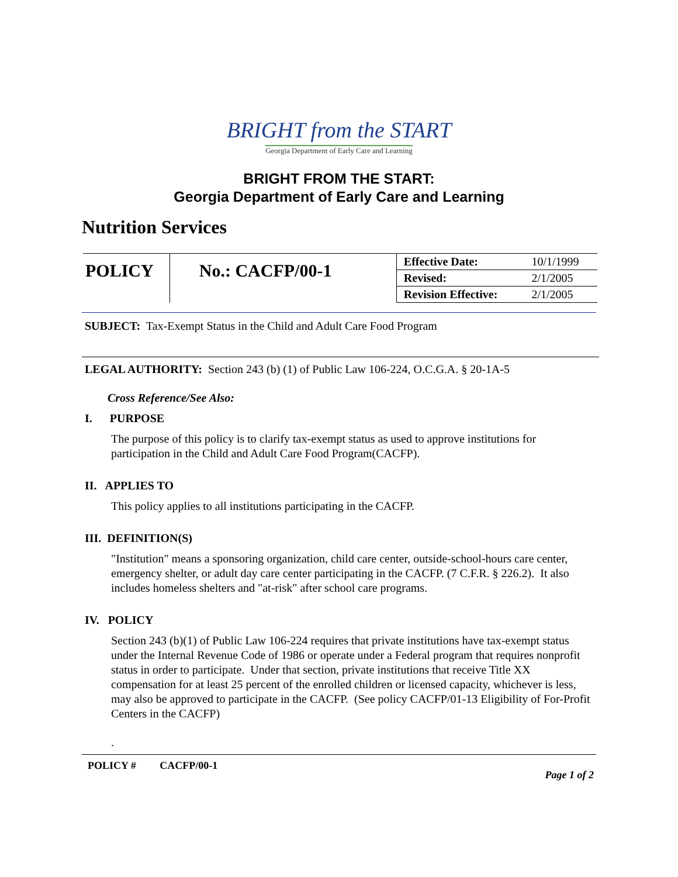BRIGHT from the START
Georgia Department of Early Care and Learning
BRIGHT FROM THE START:
Georgia Department of Early Care and Learning
Nutrition Services
| POLICY | No.: CACFP/00-1 | Effective Date: | 10/1/1999 |
| | | Revised: | 2/1/2005 |
| | | Revision Effective: | 2/1/2005 |
SUBJECT: Tax-Exempt Status in the Child and Adult Care Food Program
LEGAL AUTHORITY: Section 243 (b) (1) of Public Law 106-224, O.C.G.A. § 20-1A-5
Cross Reference/See Also:
I. PURPOSE
The purpose of this policy is to clarify tax-exempt status as used to approve institutions for participation in the Child and Adult Care Food Program(CACFP).
II. APPLIES TO
This policy applies to all institutions participating in the CACFP.
III. DEFINITION(S)
"Institution" means a sponsoring organization, child care center, outside-school-hours care center, emergency shelter, or adult day care center participating in the CACFP. (7 C.F.R. § 226.2). It also includes homeless shelters and "at-risk" after school care programs.
IV. POLICY
Section 243 (b)(1) of Public Law 106-224 requires that private institutions have tax-exempt status under the Internal Revenue Code of 1986 or operate under a Federal program that requires nonprofit status in order to participate. Under that section, private institutions that receive Title XX compensation for at least 25 percent of the enrolled children or licensed capacity, whichever is less, may also be approved to participate in the CACFP. (See policy CACFP/01-13 Eligibility of For-Profit Centers in the CACFP)
.
POLICY # CACFP/00-1
Page 1 of 2